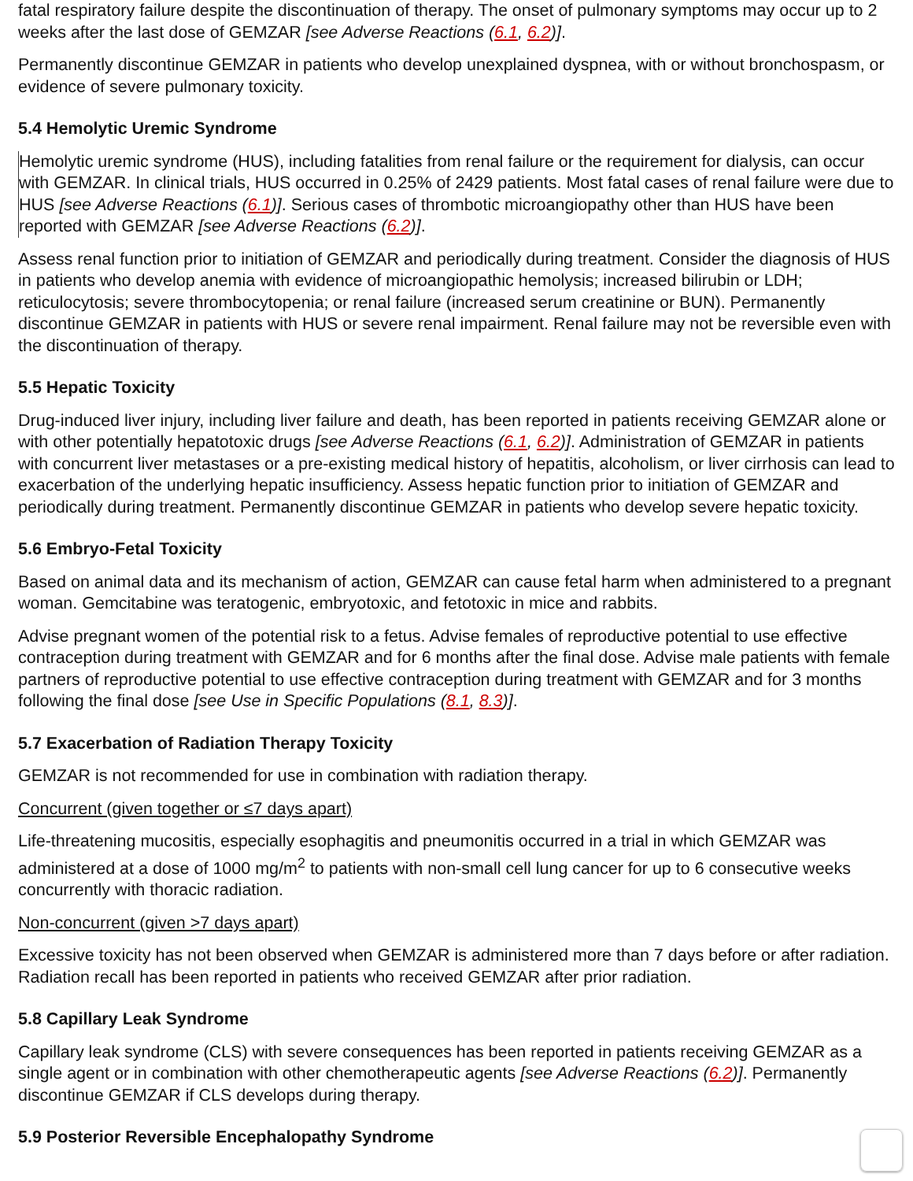fatal respiratory failure despite the discontinuation of therapy. The onset of pulmonary symptoms may occur up to 2 weeks after the last dose of GEMZAR [see Adverse Reactions (6.1, 6.2)].
Permanently discontinue GEMZAR in patients who develop unexplained dyspnea, with or without bronchospasm, or evidence of severe pulmonary toxicity.
5.4 Hemolytic Uremic Syndrome
Hemolytic uremic syndrome (HUS), including fatalities from renal failure or the requirement for dialysis, can occur with GEMZAR. In clinical trials, HUS occurred in 0.25% of 2429 patients. Most fatal cases of renal failure were due to HUS [see Adverse Reactions (6.1)]. Serious cases of thrombotic microangiopathy other than HUS have been reported with GEMZAR [see Adverse Reactions (6.2)].
Assess renal function prior to initiation of GEMZAR and periodically during treatment. Consider the diagnosis of HUS in patients who develop anemia with evidence of microangiopathic hemolysis; increased bilirubin or LDH; reticulocytosis; severe thrombocytopenia; or renal failure (increased serum creatinine or BUN). Permanently discontinue GEMZAR in patients with HUS or severe renal impairment. Renal failure may not be reversible even with the discontinuation of therapy.
5.5 Hepatic Toxicity
Drug-induced liver injury, including liver failure and death, has been reported in patients receiving GEMZAR alone or with other potentially hepatotoxic drugs [see Adverse Reactions (6.1, 6.2)]. Administration of GEMZAR in patients with concurrent liver metastases or a pre-existing medical history of hepatitis, alcoholism, or liver cirrhosis can lead to exacerbation of the underlying hepatic insufficiency. Assess hepatic function prior to initiation of GEMZAR and periodically during treatment. Permanently discontinue GEMZAR in patients who develop severe hepatic toxicity.
5.6 Embryo-Fetal Toxicity
Based on animal data and its mechanism of action, GEMZAR can cause fetal harm when administered to a pregnant woman. Gemcitabine was teratogenic, embryotoxic, and fetotoxic in mice and rabbits.
Advise pregnant women of the potential risk to a fetus. Advise females of reproductive potential to use effective contraception during treatment with GEMZAR and for 6 months after the final dose. Advise male patients with female partners of reproductive potential to use effective contraception during treatment with GEMZAR and for 3 months following the final dose [see Use in Specific Populations (8.1, 8.3)].
5.7 Exacerbation of Radiation Therapy Toxicity
GEMZAR is not recommended for use in combination with radiation therapy.
Concurrent (given together or ≤7 days apart)
Life-threatening mucositis, especially esophagitis and pneumonitis occurred in a trial in which GEMZAR was administered at a dose of 1000 mg/m<sup>2</sup> to patients with non-small cell lung cancer for up to 6 consecutive weeks concurrently with thoracic radiation.
Non-concurrent (given >7 days apart)
Excessive toxicity has not been observed when GEMZAR is administered more than 7 days before or after radiation. Radiation recall has been reported in patients who received GEMZAR after prior radiation.
5.8 Capillary Leak Syndrome
Capillary leak syndrome (CLS) with severe consequences has been reported in patients receiving GEMZAR as a single agent or in combination with other chemotherapeutic agents [see Adverse Reactions (6.2)]. Permanently discontinue GEMZAR if CLS develops during therapy.
5.9 Posterior Reversible Encephalopathy Syndrome